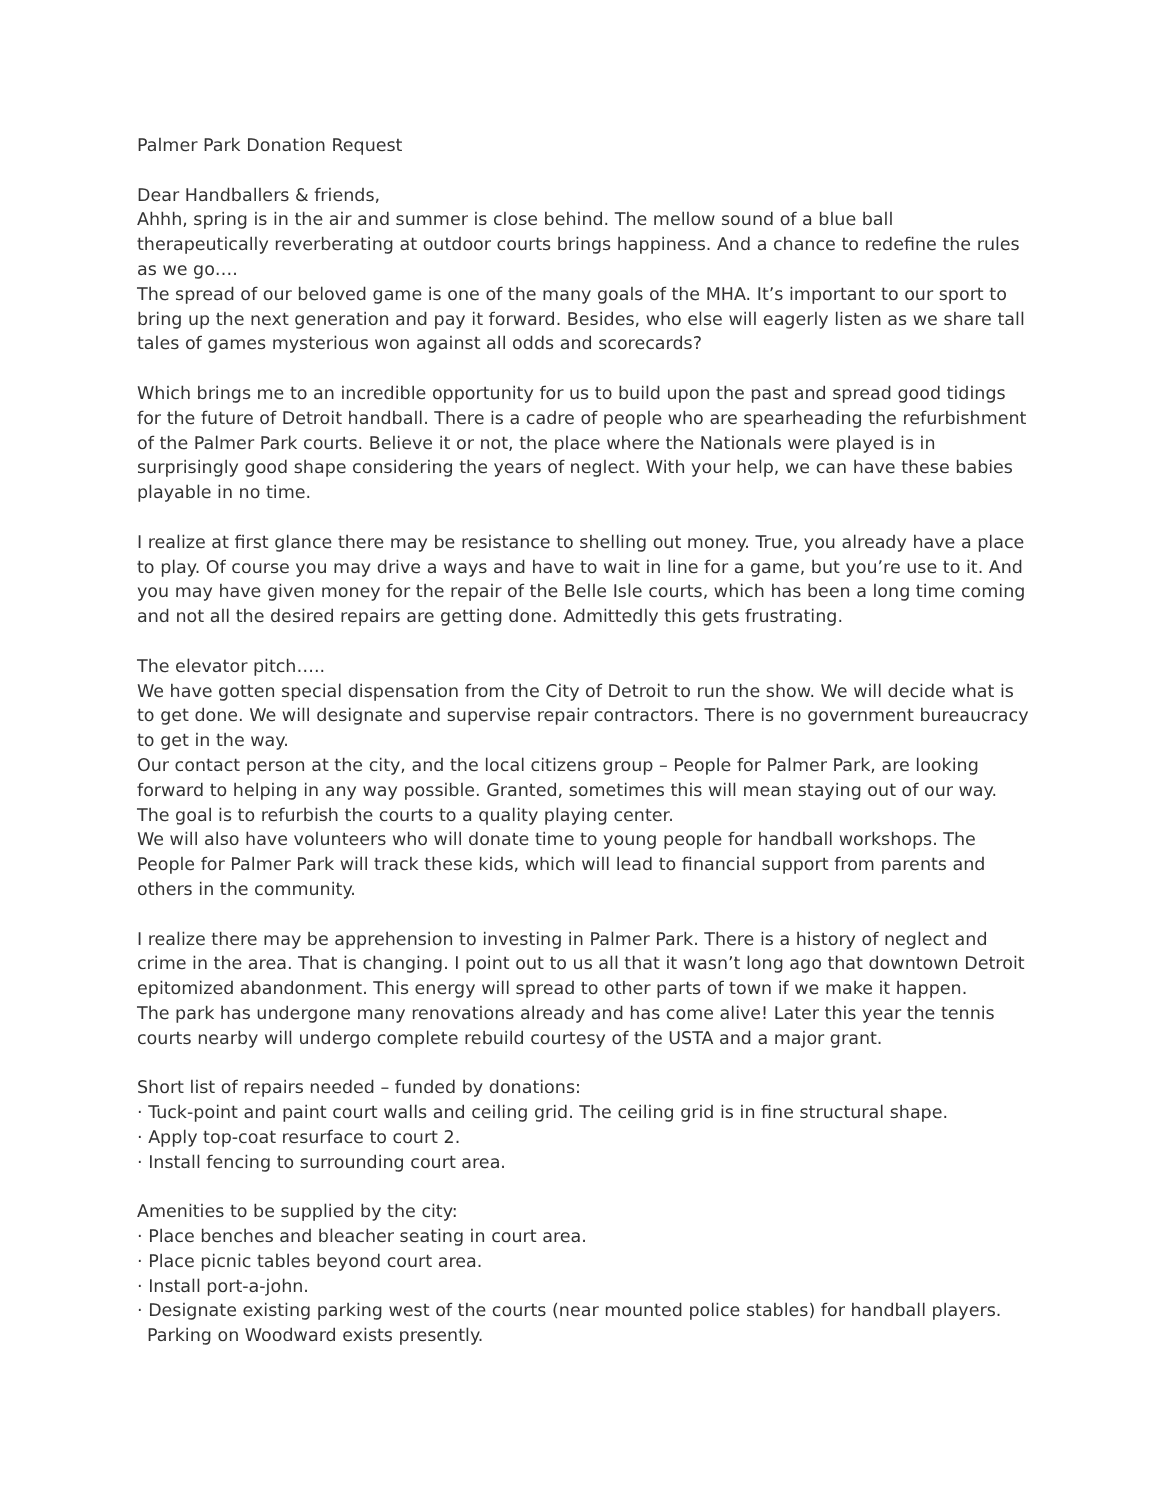Palmer Park Donation Request
Dear Handballers & friends,
Ahhh, spring is in the air and summer is close behind. The mellow sound of a blue ball therapeutically reverberating at outdoor courts brings happiness. And a chance to redefine the rules as we go….
The spread of our beloved game is one of the many goals of the MHA. It’s important to our sport to bring up the next generation and pay it forward. Besides, who else will eagerly listen as we share tall tales of games mysterious won against all odds and scorecards?
Which brings me to an incredible opportunity for us to build upon the past and spread good tidings for the future of Detroit handball. There is a cadre of people who are spearheading the refurbishment of the Palmer Park courts. Believe it or not, the place where the Nationals were played is in surprisingly good shape considering the years of neglect. With your help, we can have these babies playable in no time.
I realize at first glance there may be resistance to shelling out money. True, you already have a place to play. Of course you may drive a ways and have to wait in line for a game, but you’re use to it. And you may have given money for the repair of the Belle Isle courts, which has been a long time coming and not all the desired repairs are getting done. Admittedly this gets frustrating.
The elevator pitch…..
We have gotten special dispensation from the City of Detroit to run the show. We will decide what is to get done. We will designate and supervise repair contractors. There is no government bureaucracy to get in the way.
Our contact person at the city, and the local citizens group – People for Palmer Park, are looking forward to helping in any way possible. Granted, sometimes this will mean staying out of our way.
The goal is to refurbish the courts to a quality playing center.
We will also have volunteers who will donate time to young people for handball workshops. The People for Palmer Park will track these kids, which will lead to financial support from parents and others in the community.
I realize there may be apprehension to investing in Palmer Park. There is a history of neglect and crime in the area. That is changing. I point out to us all that it wasn’t long ago that downtown Detroit epitomized abandonment. This energy will spread to other parts of town if we make it happen.
The park has undergone many renovations already and has come alive! Later this year the tennis courts nearby will undergo complete rebuild courtesy of the USTA and a major grant.
Short list of repairs needed – funded by donations:
· Tuck-point and paint court walls and ceiling grid. The ceiling grid is in fine structural shape.
· Apply top-coat resurface to court 2.
· Install fencing to surrounding court area.
Amenities to be supplied by the city:
· Place benches and bleacher seating in court area.
· Place picnic tables beyond court area.
· Install port-a-john.
· Designate existing parking west of the courts (near mounted police stables) for handball players.
Parking on Woodward exists presently.